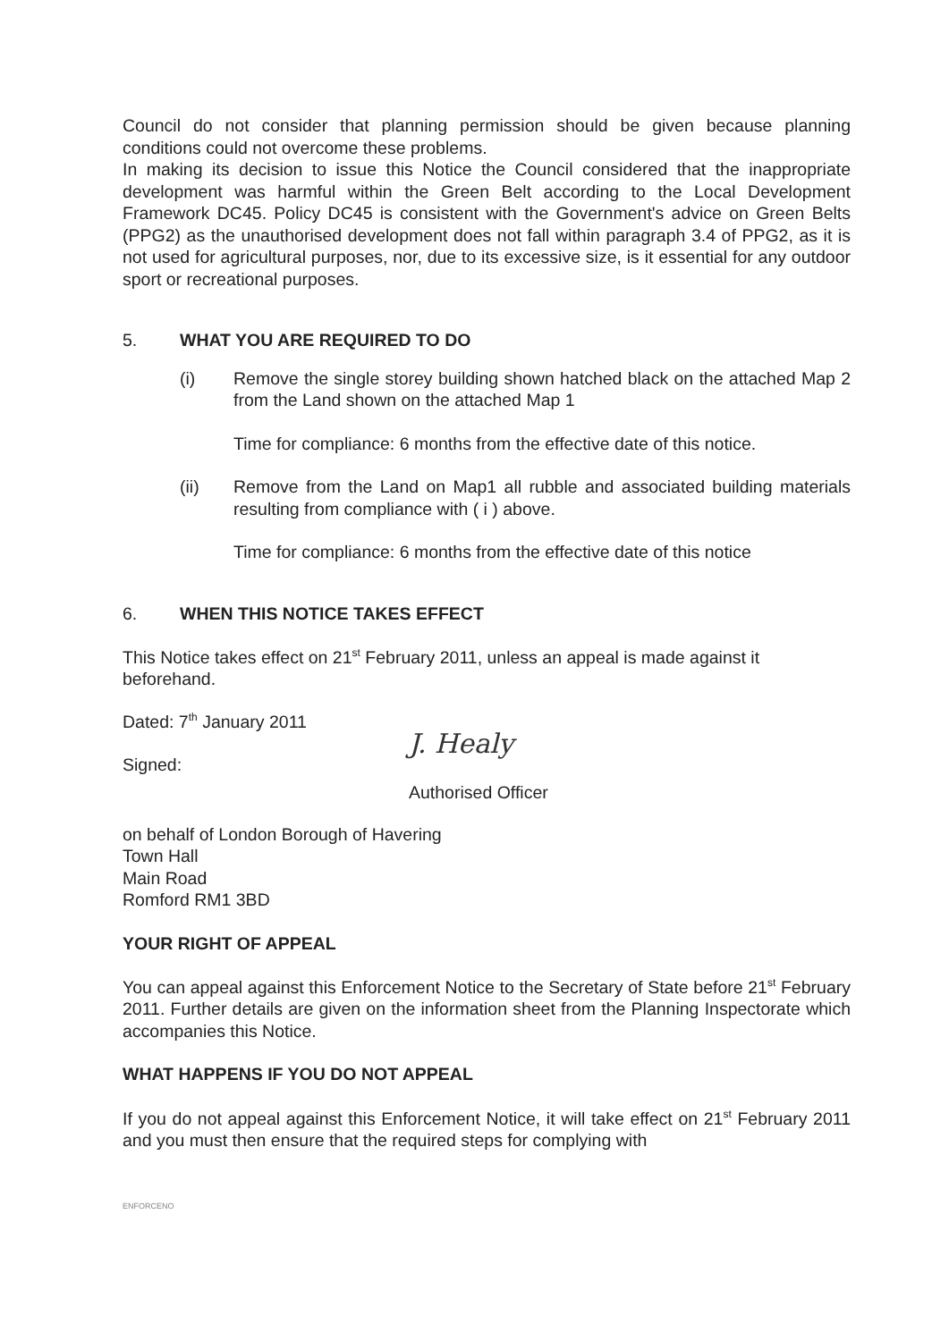Council do not consider that planning permission should be given because planning conditions could not overcome these problems.
In making its decision to issue this Notice the Council considered that the inappropriate development was harmful within the Green Belt according to the Local Development Framework DC45. Policy DC45 is consistent with the Government's advice on Green Belts (PPG2) as the unauthorised development does not fall within paragraph 3.4 of PPG2, as it is not used for agricultural purposes, nor, due to its excessive size, is it essential for any outdoor sport or recreational purposes.
5. WHAT YOU ARE REQUIRED TO DO
(i) Remove the single storey building shown hatched black on the attached Map 2 from the Land shown on the attached Map 1
Time for compliance: 6 months from the effective date of this notice.
(ii) Remove from the Land on Map1 all rubble and associated building materials resulting from compliance with ( i ) above.
Time for compliance: 6 months from the effective date of this notice
6. WHEN THIS NOTICE TAKES EFFECT
This Notice takes effect on 21<sup>st</sup> February 2011, unless an appeal is made against it beforehand.
Dated: 7<sup>th</sup> January 2011
Signed:
J. Healy
Authorised Officer
on behalf of London Borough of Havering
Town Hall
Main Road
Romford RM1 3BD
YOUR RIGHT OF APPEAL
You can appeal against this Enforcement Notice to the Secretary of State before 21<sup>st</sup> February 2011. Further details are given on the information sheet from the Planning Inspectorate which accompanies this Notice.
WHAT HAPPENS IF YOU DO NOT APPEAL
If you do not appeal against this Enforcement Notice, it will take effect on 21<sup>st</sup> February 2011 and you must then ensure that the required steps for complying with
ENFORCENO